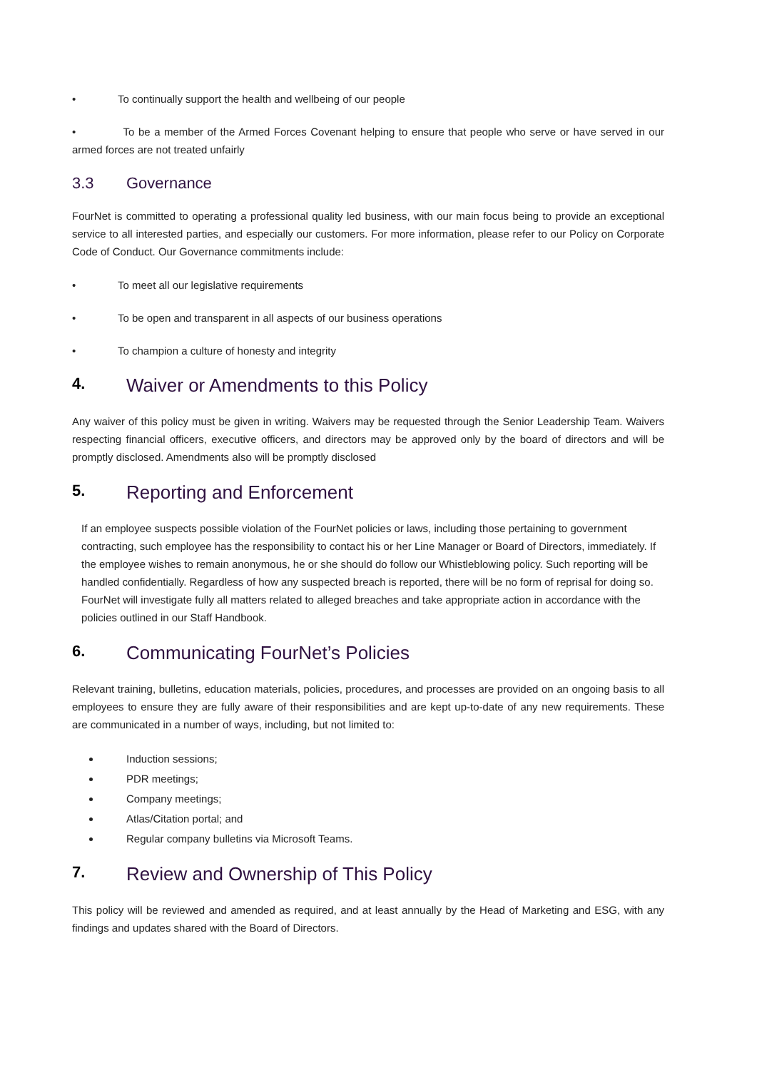• To continually support the health and wellbeing of our people
• To be a member of the Armed Forces Covenant helping to ensure that people who serve or have served in our armed forces are not treated unfairly
3.3 Governance
FourNet is committed to operating a professional quality led business, with our main focus being to provide an exceptional service to all interested parties, and especially our customers. For more information, please refer to our Policy on Corporate Code of Conduct. Our Governance commitments include:
• To meet all our legislative requirements
• To be open and transparent in all aspects of our business operations
• To champion a culture of honesty and integrity
4. Waiver or Amendments to this Policy
Any waiver of this policy must be given in writing. Waivers may be requested through the Senior Leadership Team. Waivers respecting financial officers, executive officers, and directors may be approved only by the board of directors and will be promptly disclosed. Amendments also will be promptly disclosed
5. Reporting and Enforcement
If an employee suspects possible violation of the FourNet policies or laws, including those pertaining to government contracting, such employee has the responsibility to contact his or her Line Manager or Board of Directors, immediately. If the employee wishes to remain anonymous, he or she should do follow our Whistleblowing policy. Such reporting will be handled confidentially. Regardless of how any suspected breach is reported, there will be no form of reprisal for doing so. FourNet will investigate fully all matters related to alleged breaches and take appropriate action in accordance with the policies outlined in our Staff Handbook.
6. Communicating FourNet’s Policies
Relevant training, bulletins, education materials, policies, procedures, and processes are provided on an ongoing basis to all employees to ensure they are fully aware of their responsibilities and are kept up-to-date of any new requirements. These are communicated in a number of ways, including, but not limited to:
Induction sessions;
PDR meetings;
Company meetings;
Atlas/Citation portal; and
Regular company bulletins via Microsoft Teams.
7. Review and Ownership of This Policy
This policy will be reviewed and amended as required, and at least annually by the Head of Marketing and ESG, with any findings and updates shared with the Board of Directors.